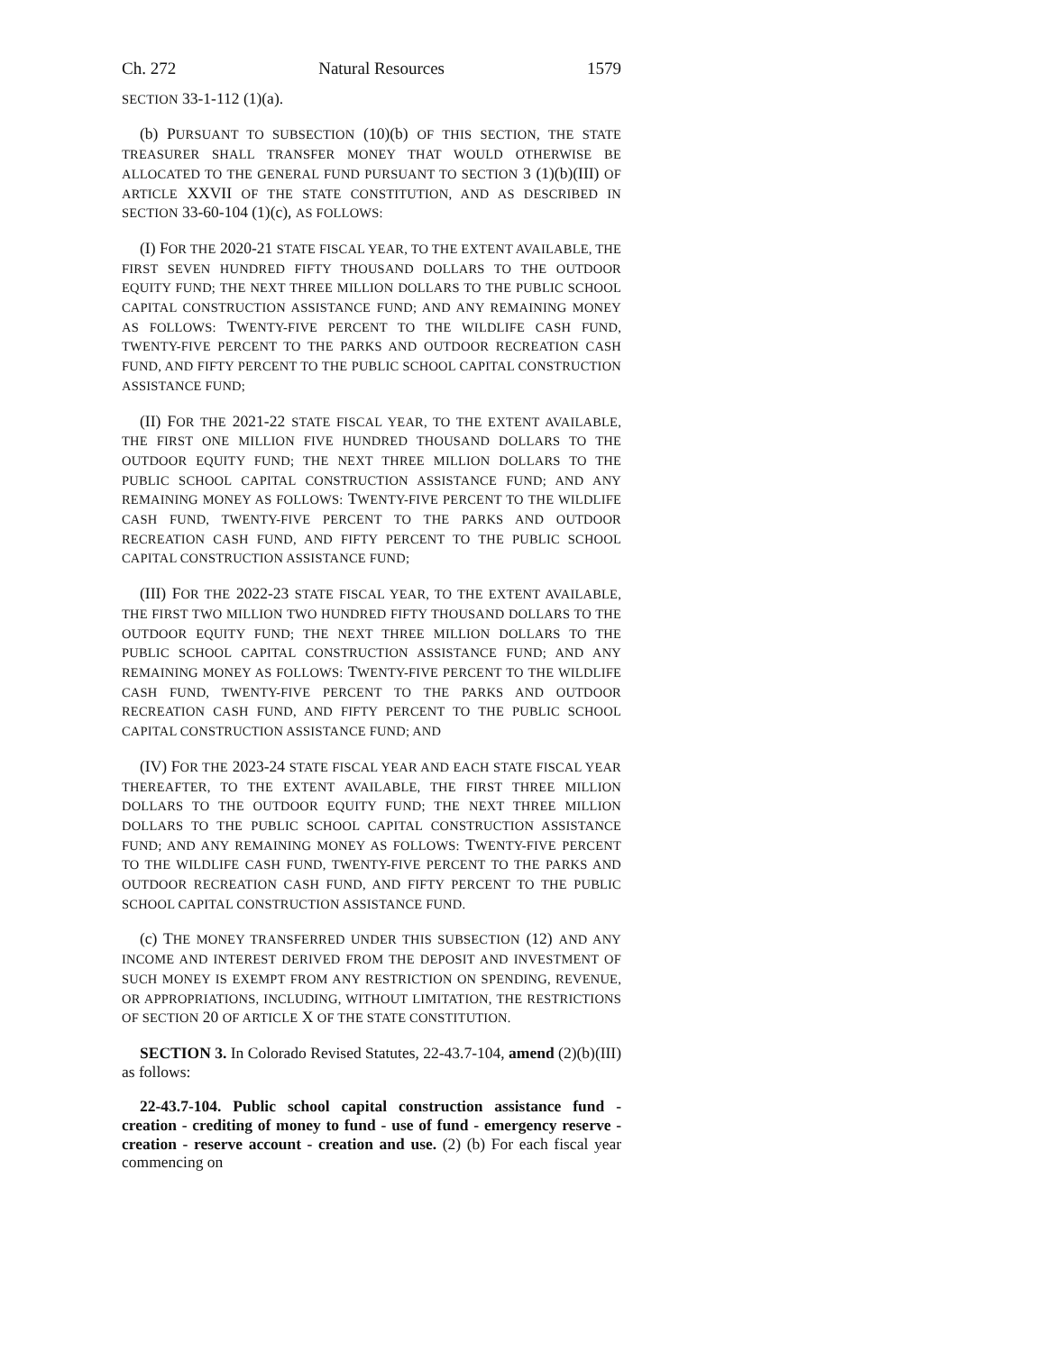Ch. 272 Natural Resources 1579
SECTION 33-1-112 (1)(a).
(b) PURSUANT TO SUBSECTION (10)(b) OF THIS SECTION, THE STATE TREASURER SHALL TRANSFER MONEY THAT WOULD OTHERWISE BE ALLOCATED TO THE GENERAL FUND PURSUANT TO SECTION 3 (1)(b)(III) OF ARTICLE XXVII OF THE STATE CONSTITUTION, AND AS DESCRIBED IN SECTION 33-60-104 (1)(c), AS FOLLOWS:
(I) FOR THE 2020-21 STATE FISCAL YEAR, TO THE EXTENT AVAILABLE, THE FIRST SEVEN HUNDRED FIFTY THOUSAND DOLLARS TO THE OUTDOOR EQUITY FUND; THE NEXT THREE MILLION DOLLARS TO THE PUBLIC SCHOOL CAPITAL CONSTRUCTION ASSISTANCE FUND; AND ANY REMAINING MONEY AS FOLLOWS: TWENTY-FIVE PERCENT TO THE WILDLIFE CASH FUND, TWENTY-FIVE PERCENT TO THE PARKS AND OUTDOOR RECREATION CASH FUND, AND FIFTY PERCENT TO THE PUBLIC SCHOOL CAPITAL CONSTRUCTION ASSISTANCE FUND;
(II) FOR THE 2021-22 STATE FISCAL YEAR, TO THE EXTENT AVAILABLE, THE FIRST ONE MILLION FIVE HUNDRED THOUSAND DOLLARS TO THE OUTDOOR EQUITY FUND; THE NEXT THREE MILLION DOLLARS TO THE PUBLIC SCHOOL CAPITAL CONSTRUCTION ASSISTANCE FUND; AND ANY REMAINING MONEY AS FOLLOWS: TWENTY-FIVE PERCENT TO THE WILDLIFE CASH FUND, TWENTY-FIVE PERCENT TO THE PARKS AND OUTDOOR RECREATION CASH FUND, AND FIFTY PERCENT TO THE PUBLIC SCHOOL CAPITAL CONSTRUCTION ASSISTANCE FUND;
(III) FOR THE 2022-23 STATE FISCAL YEAR, TO THE EXTENT AVAILABLE, THE FIRST TWO MILLION TWO HUNDRED FIFTY THOUSAND DOLLARS TO THE OUTDOOR EQUITY FUND; THE NEXT THREE MILLION DOLLARS TO THE PUBLIC SCHOOL CAPITAL CONSTRUCTION ASSISTANCE FUND; AND ANY REMAINING MONEY AS FOLLOWS: TWENTY-FIVE PERCENT TO THE WILDLIFE CASH FUND, TWENTY-FIVE PERCENT TO THE PARKS AND OUTDOOR RECREATION CASH FUND, AND FIFTY PERCENT TO THE PUBLIC SCHOOL CAPITAL CONSTRUCTION ASSISTANCE FUND; AND
(IV) FOR THE 2023-24 STATE FISCAL YEAR AND EACH STATE FISCAL YEAR THEREAFTER, TO THE EXTENT AVAILABLE, THE FIRST THREE MILLION DOLLARS TO THE OUTDOOR EQUITY FUND; THE NEXT THREE MILLION DOLLARS TO THE PUBLIC SCHOOL CAPITAL CONSTRUCTION ASSISTANCE FUND; AND ANY REMAINING MONEY AS FOLLOWS: TWENTY-FIVE PERCENT TO THE WILDLIFE CASH FUND, TWENTY-FIVE PERCENT TO THE PARKS AND OUTDOOR RECREATION CASH FUND, AND FIFTY PERCENT TO THE PUBLIC SCHOOL CAPITAL CONSTRUCTION ASSISTANCE FUND.
(c) THE MONEY TRANSFERRED UNDER THIS SUBSECTION (12) AND ANY INCOME AND INTEREST DERIVED FROM THE DEPOSIT AND INVESTMENT OF SUCH MONEY IS EXEMPT FROM ANY RESTRICTION ON SPENDING, REVENUE, OR APPROPRIATIONS, INCLUDING, WITHOUT LIMITATION, THE RESTRICTIONS OF SECTION 20 OF ARTICLE X OF THE STATE CONSTITUTION.
SECTION 3. In Colorado Revised Statutes, 22-43.7-104, amend (2)(b)(III) as follows:
22-43.7-104. Public school capital construction assistance fund - creation - crediting of money to fund - use of fund - emergency reserve - creation - reserve account - creation and use. (2) (b) For each fiscal year commencing on